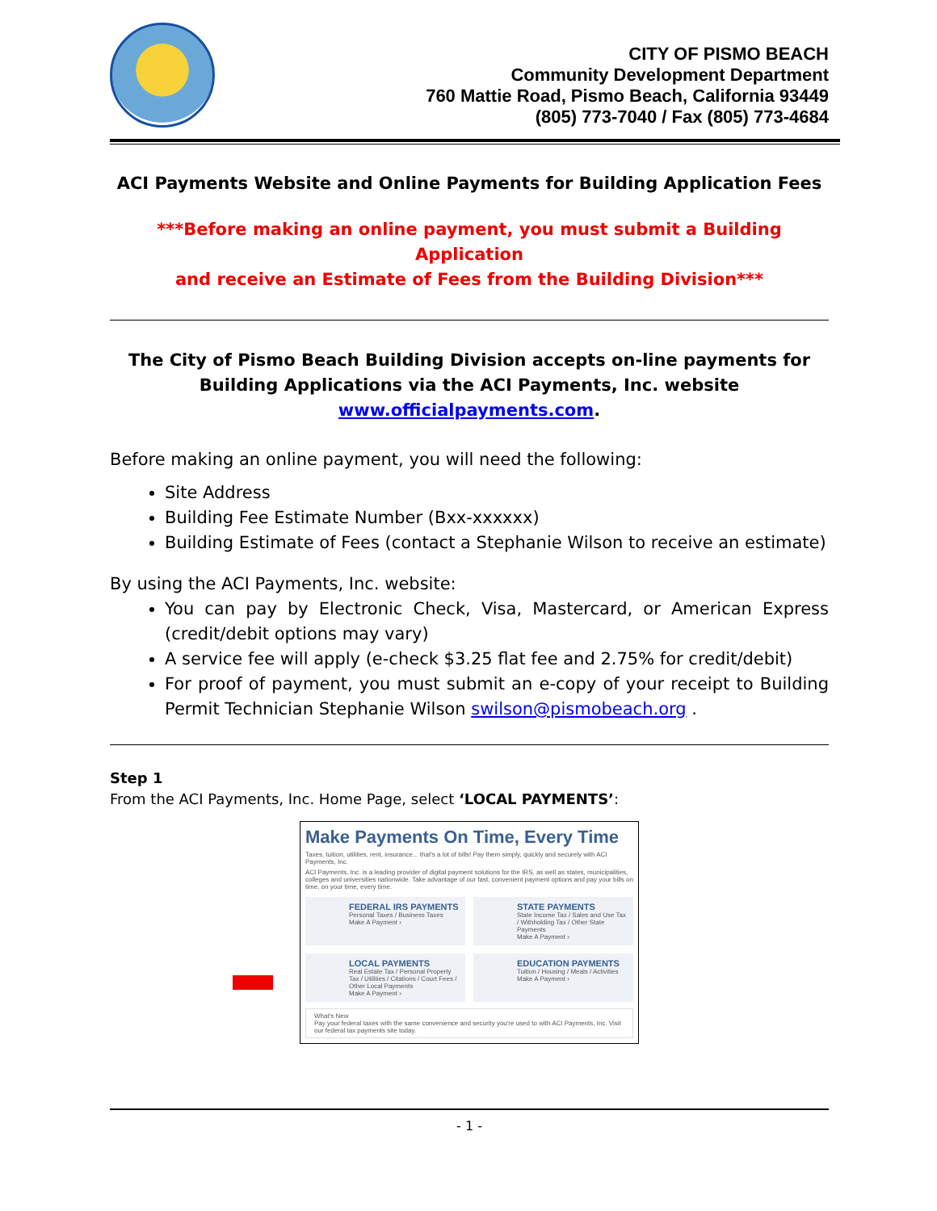CITY OF PISMO BEACH
Community Development Department
760 Mattie Road, Pismo Beach, California 93449
(805) 773-7040 / Fax (805) 773-4684
ACI Payments Website and Online Payments for Building Application Fees
***Before making an online payment, you must submit a Building Application
and receive an Estimate of Fees from the Building Division***
The City of Pismo Beach Building Division accepts on-line payments for
Building Applications via the ACI Payments, Inc. website
www.officialpayments.com.
Before making an online payment, you will need the following:
Site Address
Building Fee Estimate Number (Bxx-xxxxxx)
Building Estimate of Fees (contact a Stephanie Wilson to receive an estimate)
By using the ACI Payments, Inc. website:
You can pay by Electronic Check, Visa, Mastercard, or American Express (credit/debit options may vary)
A service fee will apply (e-check $3.25 flat fee and 2.75% for credit/debit)
For proof of payment, you must submit an e-copy of your receipt to Building Permit Technician Stephanie Wilson swilson@pismobeach.org .
Step 1
From the ACI Payments, Inc. Home Page, select ‘LOCAL PAYMENTS’:
Make Payments On Time, Every Time
Taxes, tuition, utilities, rent, insurance... that's a lot of bills! Pay them simply, quickly and securely with ACI Payments, Inc.
ACI Payments, Inc. is a leading provider of digital payment solutions for the IRS, as well as states, municipalities, colleges and universities nationwide. Take advantage of our fast, convenient payment options and pay your bills on time, on your time, every time.
FEDERAL IRS PAYMENTS
Personal Taxes / Business Taxes
Make A Payment ›
STATE PAYMENTS
State Income Tax / Sales and Use Tax / Withholding Tax / Other State Payments
Make A Payment ›
LOCAL PAYMENTS
Real Estate Tax / Personal Property Tax / Utilities / Citations / Court Fees / Other Local Payments
Make A Payment ›
EDUCATION PAYMENTS
Tuition / Housing / Meals / Activities
Make A Payment ›
What's New
Pay your federal taxes with the same convenience and security you're used to with ACI Payments, Inc. Visit our federal tax payments site today.
- 1 -